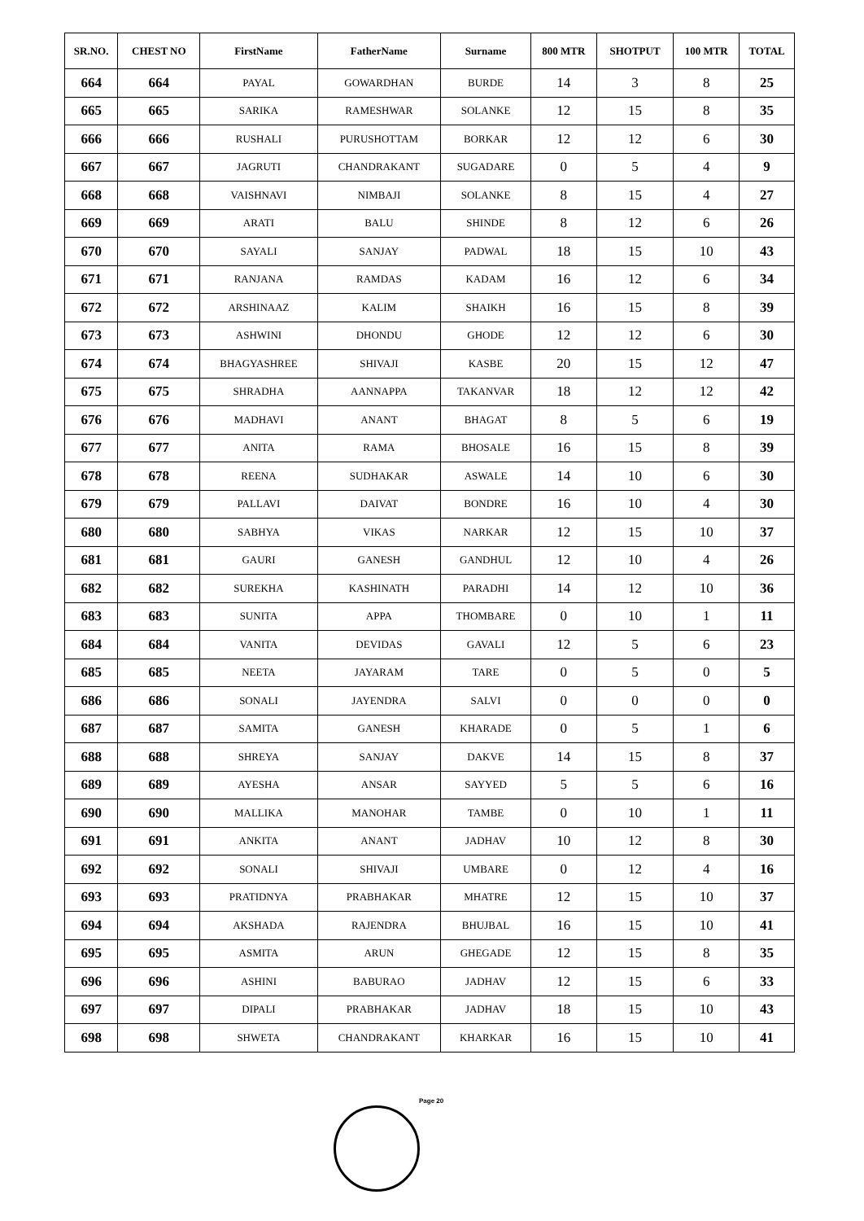| SR.NO. | CHEST NO | FirstName | FatherName | Surname | 800 MTR | SHOTPUT | 100 MTR | TOTAL |
| --- | --- | --- | --- | --- | --- | --- | --- | --- |
| 664 | 664 | PAYAL | GOWARDHAN | BURDE | 14 | 3 | 8 | 25 |
| 665 | 665 | SARIKA | RAMESHWAR | SOLANKE | 12 | 15 | 8 | 35 |
| 666 | 666 | RUSHALI | PURUSHOTTAM | BORKAR | 12 | 12 | 6 | 30 |
| 667 | 667 | JAGRUTI | CHANDRAKANT | SUGADARE | 0 | 5 | 4 | 9 |
| 668 | 668 | VAISHNAVI | NIMBAJI | SOLANKE | 8 | 15 | 4 | 27 |
| 669 | 669 | ARATI | BALU | SHINDE | 8 | 12 | 6 | 26 |
| 670 | 670 | SAYALI | SANJAY | PADWAL | 18 | 15 | 10 | 43 |
| 671 | 671 | RANJANA | RAMDAS | KADAM | 16 | 12 | 6 | 34 |
| 672 | 672 | ARSHINAAZ | KALIM | SHAIKH | 16 | 15 | 8 | 39 |
| 673 | 673 | ASHWINI | DHONDU | GHODE | 12 | 12 | 6 | 30 |
| 674 | 674 | BHAGYASHREE | SHIVAJI | KASBE | 20 | 15 | 12 | 47 |
| 675 | 675 | SHRADHA | AANNAPPA | TAKANVAR | 18 | 12 | 12 | 42 |
| 676 | 676 | MADHAVI | ANANT | BHAGAT | 8 | 5 | 6 | 19 |
| 677 | 677 | ANITA | RAMA | BHOSALE | 16 | 15 | 8 | 39 |
| 678 | 678 | REENA | SUDHAKAR | ASWALE | 14 | 10 | 6 | 30 |
| 679 | 679 | PALLAVI | DAIVAT | BONDRE | 16 | 10 | 4 | 30 |
| 680 | 680 | SABHYA | VIKAS | NARKAR | 12 | 15 | 10 | 37 |
| 681 | 681 | GAURI | GANESH | GANDHUL | 12 | 10 | 4 | 26 |
| 682 | 682 | SUREKHA | KASHINATH | PARADHI | 14 | 12 | 10 | 36 |
| 683 | 683 | SUNITA | APPA | THOMBARE | 0 | 10 | 1 | 11 |
| 684 | 684 | VANITA | DEVIDAS | GAVALI | 12 | 5 | 6 | 23 |
| 685 | 685 | NEETA | JAYARAM | TARE | 0 | 5 | 0 | 5 |
| 686 | 686 | SONALI | JAYENDRA | SALVI | 0 | 0 | 0 | 0 |
| 687 | 687 | SAMITA | GANESH | KHARADE | 0 | 5 | 1 | 6 |
| 688 | 688 | SHREYA | SANJAY | DAKVE | 14 | 15 | 8 | 37 |
| 689 | 689 | AYESHA | ANSAR | SAYYED | 5 | 5 | 6 | 16 |
| 690 | 690 | MALLIKA | MANOHAR | TAMBE | 0 | 10 | 1 | 11 |
| 691 | 691 | ANKITA | ANANT | JADHAV | 10 | 12 | 8 | 30 |
| 692 | 692 | SONALI | SHIVAJI | UMBARE | 0 | 12 | 4 | 16 |
| 693 | 693 | PRATIDNYA | PRABHAKAR | MHATRE | 12 | 15 | 10 | 37 |
| 694 | 694 | AKSHADA | RAJENDRA | BHUJBAL | 16 | 15 | 10 | 41 |
| 695 | 695 | ASMITA | ARUN | GHEGADE | 12 | 15 | 8 | 35 |
| 696 | 696 | ASHINI | BABURAO | JADHAV | 12 | 15 | 6 | 33 |
| 697 | 697 | DIPALI | PRABHAKAR | JADHAV | 18 | 15 | 10 | 43 |
| 698 | 698 | SHWETA | CHANDRAKANT | KHARKAR | 16 | 15 | 10 | 41 |
Page 20